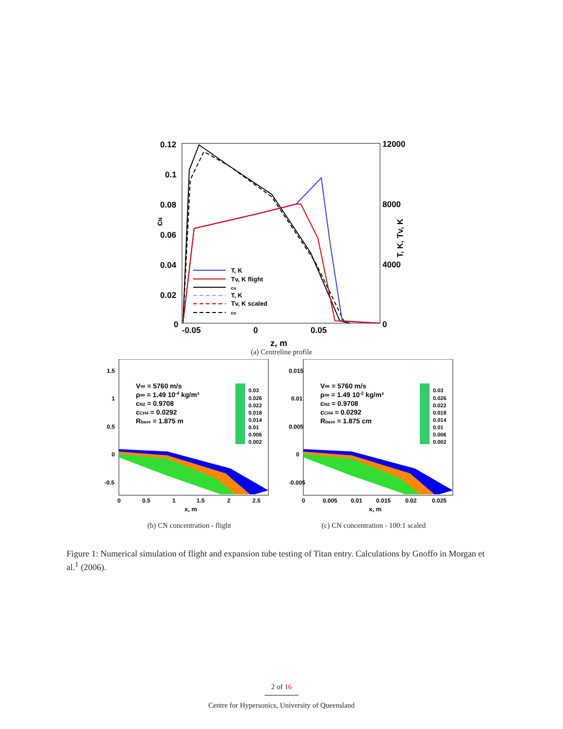0.12
0.1
0.08
0.06
0.04
0.02
0
12000
8000
4000
0
-0.05
0
0.05
z, m
cN
T, K, Tv, K
T, K
Tv, K flight
cN
T, K
Tv, K scaled
cN
(a) Centreline profile
V∞ = 5760 m/s
ρ∞ = 1.49 10-4 kg/m³
cN2 = 0.9708
cCH4 = 0.0292
Rbase = 1.875 m
0.03
0.026
0.022
0.018
0.014
0.01
0.006
0.002
1.5
1
0.5
0
-0.5
0
0.5
1
1.5
2
2.5
x, m
(b) CN concentration - flight
V∞ = 5760 m/s
ρ∞ = 1.49 10-2 kg/m³
cN2 = 0.9708
cCH4 = 0.0292
Rbase = 1.875 cm
0.03
0.026
0.022
0.018
0.014
0.01
0.006
0.002
0.015
0.01
0.005
0
-0.005
0
0.005
0.01
0.015
0.02
0.025
x, m
(c) CN concentration - 100:1 scaled
Figure 1: Numerical simulation of flight and expansion tube testing of Titan entry. Calculations by Gnoffo in Morgan et al.<sup>1</sup> (2006).
2 of 16
Centre for Hypersonics, University of Queensland